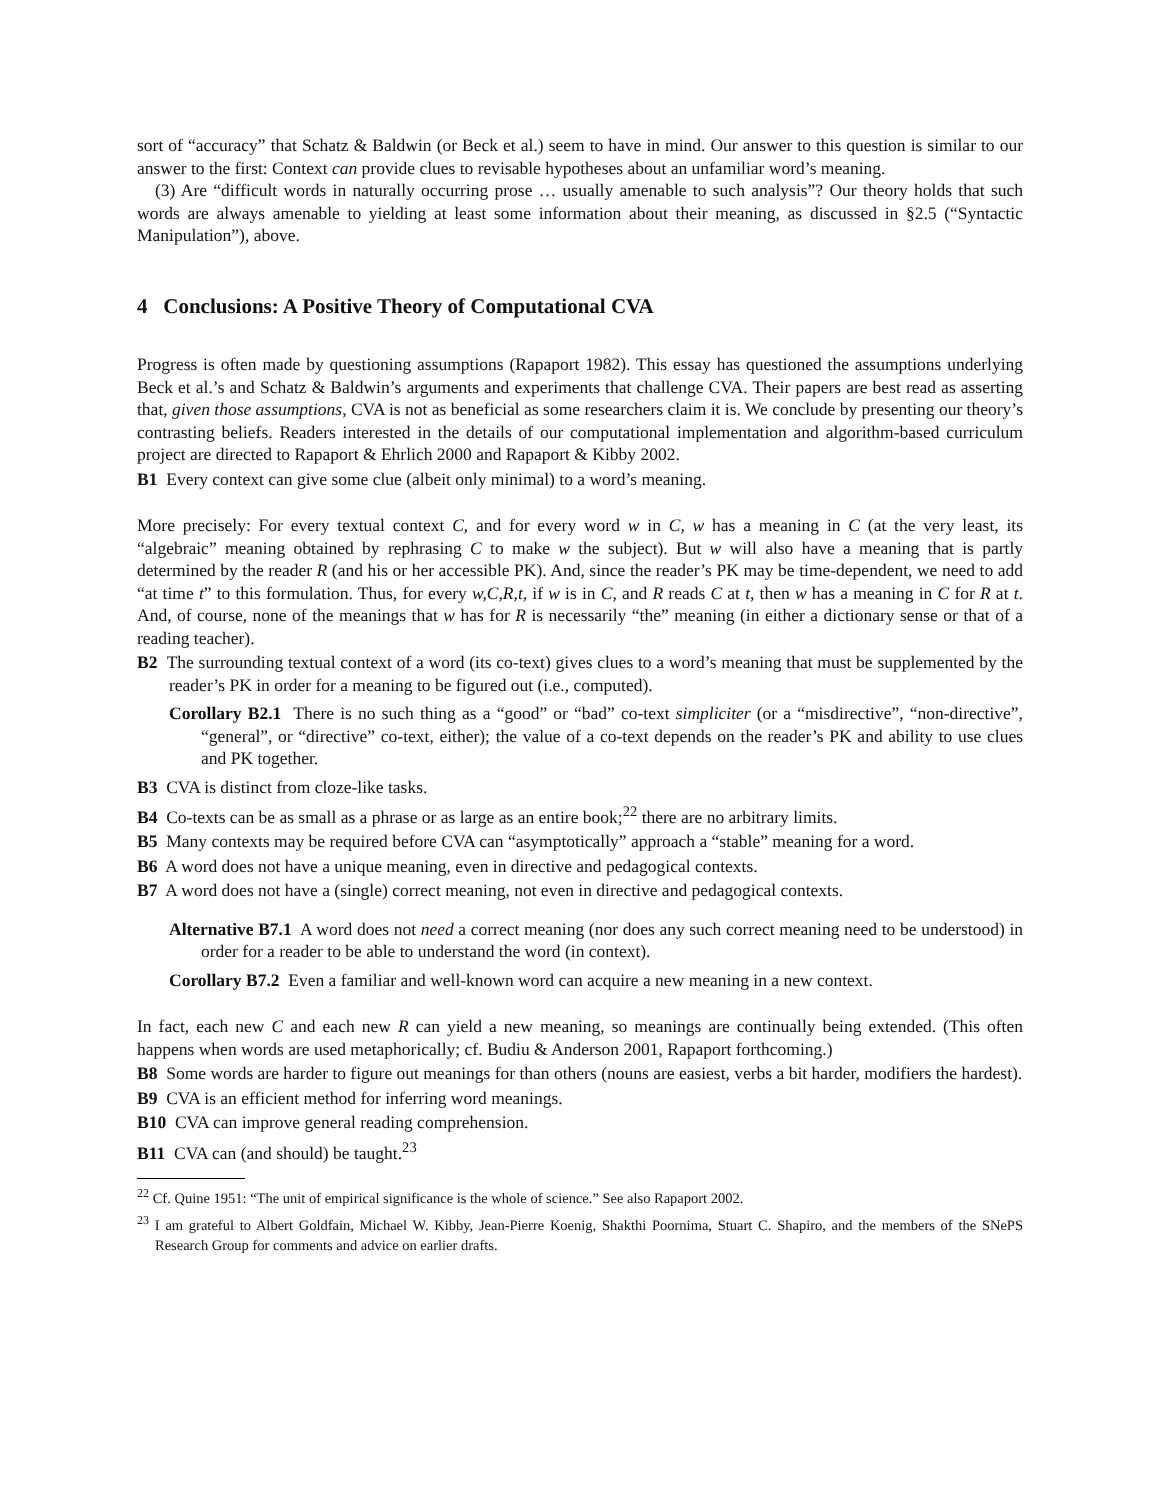sort of “accuracy” that Schatz & Baldwin (or Beck et al.) seem to have in mind. Our answer to this question is similar to our answer to the first: Context can provide clues to revisable hypotheses about an unfamiliar word’s meaning.
(3) Are “difficult words in naturally occurring prose … usually amenable to such analysis”? Our theory holds that such words are always amenable to yielding at least some information about their meaning, as discussed in §2.5 (“Syntactic Manipulation”), above.
4 Conclusions: A Positive Theory of Computational CVA
Progress is often made by questioning assumptions (Rapaport 1982). This essay has questioned the assumptions underlying Beck et al.’s and Schatz & Baldwin’s arguments and experiments that challenge CVA. Their papers are best read as asserting that, given those assumptions, CVA is not as beneficial as some researchers claim it is. We conclude by presenting our theory’s contrasting beliefs. Readers interested in the details of our computational implementation and algorithm-based curriculum project are directed to Rapaport & Ehrlich 2000 and Rapaport & Kibby 2002.
B1 Every context can give some clue (albeit only minimal) to a word’s meaning.
More precisely: For every textual context C, and for every word w in C, w has a meaning in C (at the very least, its “algebraic” meaning obtained by rephrasing C to make w the subject). But w will also have a meaning that is partly determined by the reader R (and his or her accessible PK). And, since the reader’s PK may be time-dependent, we need to add “at time t” to this formulation. Thus, for every w,C,R,t, if w is in C, and R reads C at t, then w has a meaning in C for R at t. And, of course, none of the meanings that w has for R is necessarily “the” meaning (in either a dictionary sense or that of a reading teacher).
B2 The surrounding textual context of a word (its co-text) gives clues to a word’s meaning that must be supplemented by the reader’s PK in order for a meaning to be figured out (i.e., computed).
Corollary B2.1 There is no such thing as a “good” or “bad” co-text simpliciter (or a “misdirective”, “non-directive”, “general”, or “directive” co-text, either); the value of a co-text depends on the reader’s PK and ability to use clues and PK together.
B3 CVA is distinct from cloze-like tasks.
B4 Co-texts can be as small as a phrase or as large as an entire book;<sup>22</sup> there are no arbitrary limits.
B5 Many contexts may be required before CVA can “asymptotically” approach a “stable” meaning for a word.
B6 A word does not have a unique meaning, even in directive and pedagogical contexts.
B7 A word does not have a (single) correct meaning, not even in directive and pedagogical contexts.
Alternative B7.1 A word does not need a correct meaning (nor does any such correct meaning need to be understood) in order for a reader to be able to understand the word (in context).
Corollary B7.2 Even a familiar and well-known word can acquire a new meaning in a new context.
In fact, each new C and each new R can yield a new meaning, so meanings are continually being extended. (This often happens when words are used metaphorically; cf. Budiu & Anderson 2001, Rapaport forthcoming.)
B8 Some words are harder to figure out meanings for than others (nouns are easiest, verbs a bit harder, modifiers the hardest).
B9 CVA is an efficient method for inferring word meanings.
B10 CVA can improve general reading comprehension.
B11 CVA can (and should) be taught.<sup>23</sup>
<sup>22</sup> Cf. Quine 1951: “The unit of empirical significance is the whole of science.” See also Rapaport 2002.
<sup>23</sup> I am grateful to Albert Goldfain, Michael W. Kibby, Jean-Pierre Koenig, Shakthi Poornima, Stuart C. Shapiro, and the members of the SNePS Research Group for comments and advice on earlier drafts.